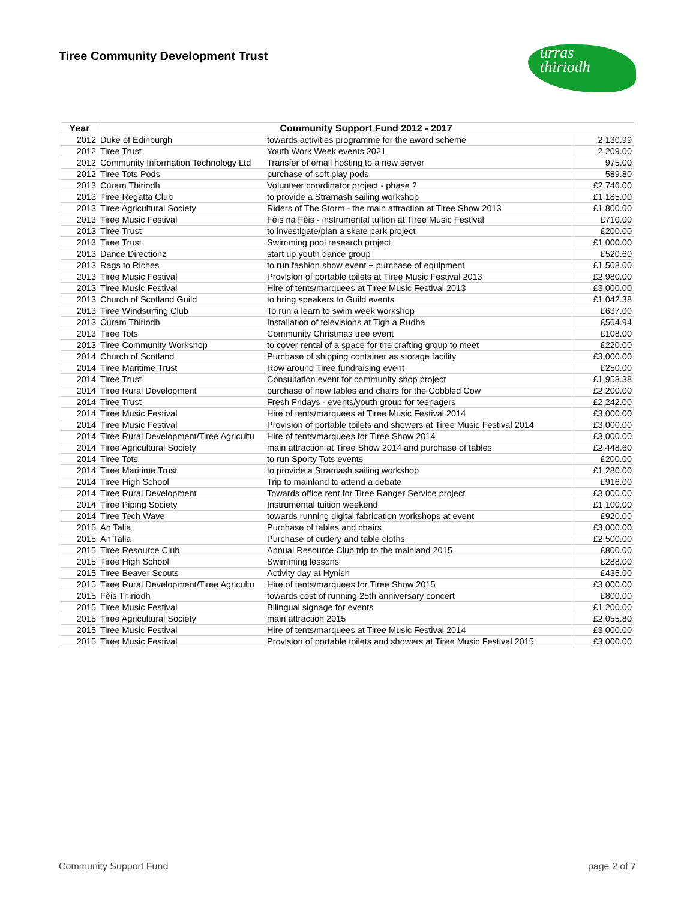Tiree Community Development Trust
urras
thiriodh
| Year | Community Support Fund 2012 - 2017 | | |
| --- | --- | --- | --- |
| 2012 | Duke of Edinburgh | towards activities programme for the award scheme | 2,130.99 |
| 2012 | Tiree Trust | Youth Work Week events 2021 | 2,209.00 |
| 2012 | Community Information Technology Ltd | Transfer of email hosting to a new server | 975.00 |
| 2012 | Tiree Tots Pods | purchase of soft play pods | 589.80 |
| 2013 | Cùram Thiriodh | Volunteer coordinator project - phase 2 | £2,746.00 |
| 2013 | Tiree Regatta Club | to provide a Stramash sailing workshop | £1,185.00 |
| 2013 | Tiree Agricultural Society | Riders of The Storm - the main attraction at Tiree Show 2013 | £1,800.00 |
| 2013 | Tiree Music Festival | Fèis na Fèis - instrumental tuition at Tiree Music Festival | £710.00 |
| 2013 | Tiree Trust | to investigate/plan a skate park project | £200.00 |
| 2013 | Tiree Trust | Swimming pool research project | £1,000.00 |
| 2013 | Dance Directionz | start up youth dance group | £520.60 |
| 2013 | Rags to Riches | to run fashion show event + purchase of equipment | £1,508.00 |
| 2013 | Tiree Music Festival | Provision of portable toilets at Tiree Music Festival 2013 | £2,980.00 |
| 2013 | Tiree Music Festival | Hire of tents/marquees at Tiree Music Festival 2013 | £3,000.00 |
| 2013 | Church of Scotland Guild | to bring speakers to Guild events | £1,042.38 |
| 2013 | Tiree Windsurfing Club | To run a learn to swim week workshop | £637.00 |
| 2013 | Cùram Thiriodh | Installation of televisions at Tigh a Rudha | £564.94 |
| 2013 | Tiree Tots | Community Christmas tree event | £108.00 |
| 2013 | Tiree Community Workshop | to cover rental of a space for the crafting group to meet | £220.00 |
| 2014 | Church of Scotland | Purchase of shipping container as storage facility | £3,000.00 |
| 2014 | Tiree Maritime Trust | Row around Tiree fundraising event | £250.00 |
| 2014 | Tiree Trust | Consultation event for community shop project | £1,958.38 |
| 2014 | Tiree Rural Development | purchase of new tables and chairs for the Cobbled Cow | £2,200.00 |
| 2014 | Tiree Trust | Fresh Fridays - events/youth group for teenagers | £2,242.00 |
| 2014 | Tiree Music Festival | Hire of tents/marquees at Tiree Music Festival 2014 | £3,000.00 |
| 2014 | Tiree Music Festival | Provision of portable toilets and showers at Tiree Music Festival 2014 | £3,000.00 |
| 2014 | Tiree Rural Development/Tiree Agricultu | Hire of tents/marquees for Tiree Show 2014 | £3,000.00 |
| 2014 | Tiree Agricultural Society | main attraction at Tiree Show 2014 and purchase of tables | £2,448.60 |
| 2014 | Tiree Tots | to run Sporty Tots events | £200.00 |
| 2014 | Tiree Maritime Trust | to provide a Stramash sailing workshop | £1,280.00 |
| 2014 | Tiree High School | Trip to mainland to attend a debate | £916.00 |
| 2014 | Tiree Rural Development | Towards office rent for Tiree Ranger Service project | £3,000.00 |
| 2014 | Tiree Piping Society | Instrumental tuition weekend | £1,100.00 |
| 2014 | Tiree Tech Wave | towards running digital fabrication workshops at event | £920.00 |
| 2015 | An Talla | Purchase of tables and chairs | £3,000.00 |
| 2015 | An Talla | Purchase of cutlery and table cloths | £2,500.00 |
| 2015 | Tiree Resource Club | Annual Resource Club trip to the mainland 2015 | £800.00 |
| 2015 | Tiree High School | Swimming lessons | £288.00 |
| 2015 | Tiree Beaver Scouts | Activity day at Hynish | £435.00 |
| 2015 | Tiree Rural Development/Tiree Agricultu | Hire of tents/marquees for Tiree Show 2015 | £3,000.00 |
| 2015 | Fèis Thiriodh | towards cost of running 25th anniversary concert | £800.00 |
| 2015 | Tiree Music Festival | Bilingual signage for events | £1,200.00 |
| 2015 | Tiree Agricultural Society | main attraction 2015 | £2,055.80 |
| 2015 | Tiree Music Festival | Hire of tents/marquees at Tiree Music Festival 2014 | £3,000.00 |
| 2015 | Tiree Music Festival | Provision of portable toilets and showers at Tiree Music Festival 2015 | £3,000.00 |
Community Support Fund page 2 of 7